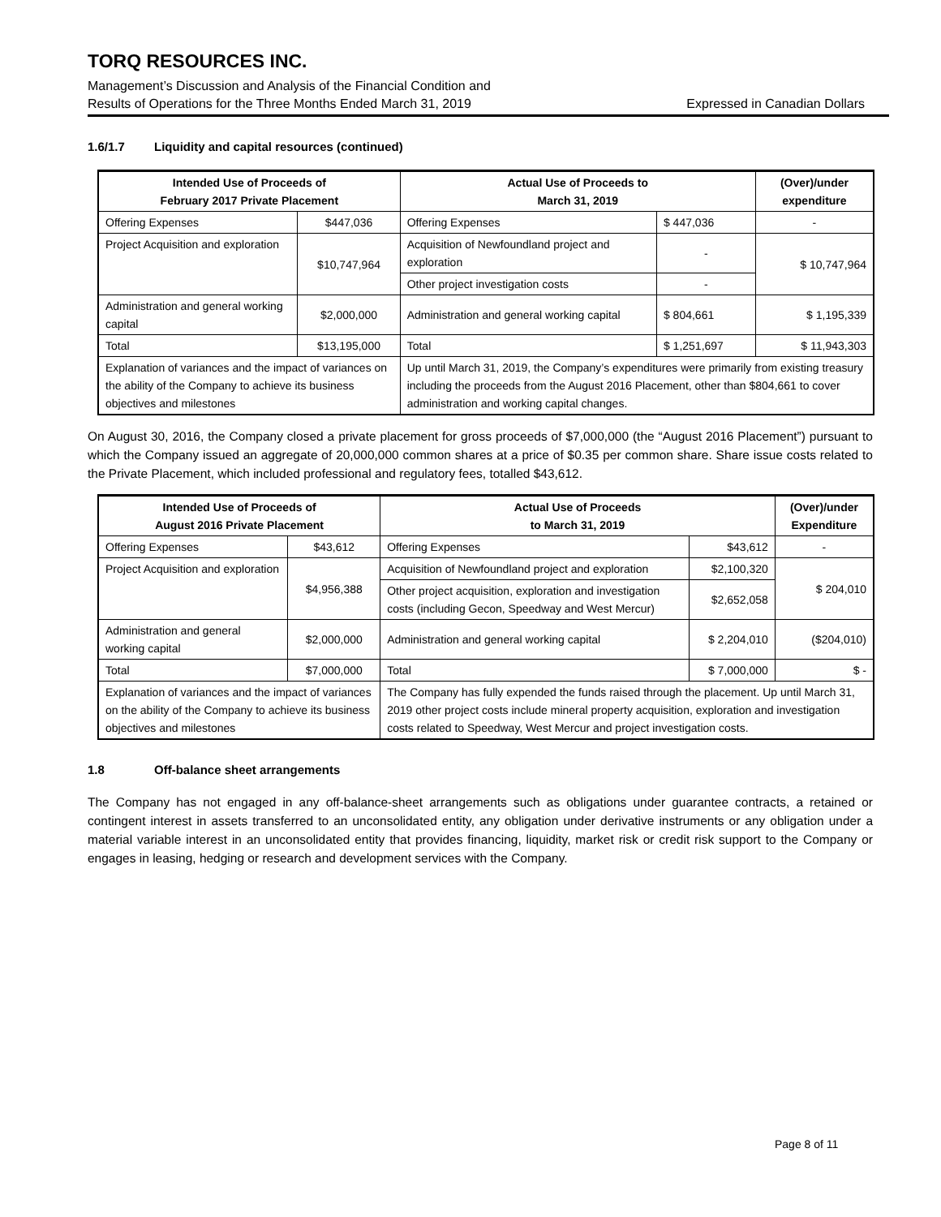TORQ RESOURCES INC.
Management’s Discussion and Analysis of the Financial Condition and
Results of Operations for the Three Months Ended March 31, 2019 Expressed in Canadian Dollars
1.6/1.7 Liquidity and capital resources (continued)
| Intended Use of Proceeds of February 2017 Private Placement | | Actual Use of Proceeds to March 31, 2019 | | (Over)/under expenditure |
| --- | --- | --- | --- | --- |
| Offering Expenses | $447,036 | Offering Expenses | $ 447,036 | - |
| Project Acquisition and exploration | $10,747,964 | Acquisition of Newfoundland project and exploration | - | $ 10,747,964 |
| | | Other project investigation costs | - | |
| Administration and general working capital | $2,000,000 | Administration and general working capital | $ 804,661 | $ 1,195,339 |
| Total | $13,195,000 | Total | $ 1,251,697 | $ 11,943,303 |
| Explanation of variances and the impact of variances on the ability of the Company to achieve its business objectives and milestones | | Up until March 31, 2019, the Company’s expenditures were primarily from existing treasury including the proceeds from the August 2016 Placement, other than $804,661 to cover administration and working capital changes. | | |
On August 30, 2016, the Company closed a private placement for gross proceeds of $7,000,000 (the “August 2016 Placement”) pursuant to which the Company issued an aggregate of 20,000,000 common shares at a price of $0.35 per common share. Share issue costs related to the Private Placement, which included professional and regulatory fees, totalled $43,612.
| Intended Use of Proceeds of August 2016 Private Placement | | Actual Use of Proceeds to March 31, 2019 | | (Over)/under Expenditure |
| --- | --- | --- | --- | --- |
| Offering Expenses | $43,612 | Offering Expenses | $43,612 | - |
| Project Acquisition and exploration | $4,956,388 | Acquisition of Newfoundland project and exploration | $2,100,320 | $ 204,010 |
| | | Other project acquisition, exploration and investigation costs (including Gecon, Speedway and West Mercur) | $2,652,058 | |
| Administration and general working capital | $2,000,000 | Administration and general working capital | $ 2,204,010 | ($204,010) |
| Total | $7,000,000 | Total | $ 7,000,000 | $ - |
| Explanation of variances and the impact of variances on the ability of the Company to achieve its business objectives and milestones | | The Company has fully expended the funds raised through the placement. Up until March 31, 2019 other project costs include mineral property acquisition, exploration and investigation costs related to Speedway, West Mercur and project investigation costs. | | |
1.8 Off-balance sheet arrangements
The Company has not engaged in any off-balance-sheet arrangements such as obligations under guarantee contracts, a retained or contingent interest in assets transferred to an unconsolidated entity, any obligation under derivative instruments or any obligation under a material variable interest in an unconsolidated entity that provides financing, liquidity, market risk or credit risk support to the Company or engages in leasing, hedging or research and development services with the Company.
Page 8 of 11